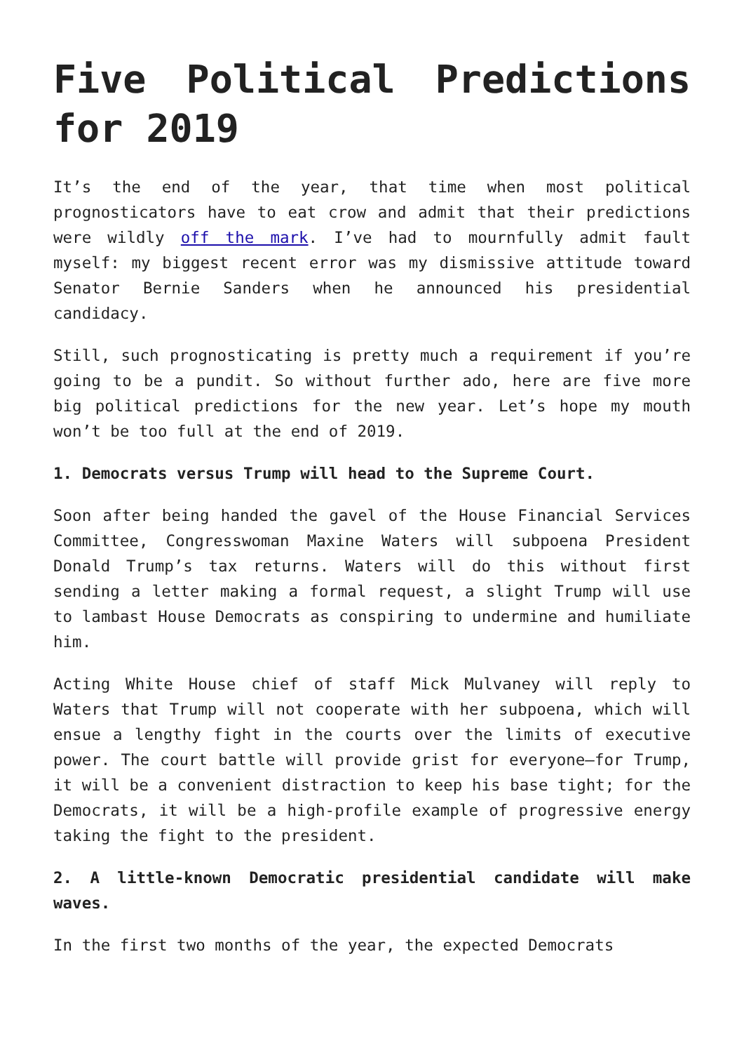Five Political Predictions for 2019
It’s the end of the year, that time when most political prognosticators have to eat crow and admit that their predictions were wildly off the mark. I’ve had to mournfully admit fault myself: my biggest recent error was my dismissive attitude toward Senator Bernie Sanders when he announced his presidential candidacy.
Still, such prognosticating is pretty much a requirement if you’re going to be a pundit. So without further ado, here are five more big political predictions for the new year. Let’s hope my mouth won’t be too full at the end of 2019.
1. Democrats versus Trump will head to the Supreme Court.
Soon after being handed the gavel of the House Financial Services Committee, Congresswoman Maxine Waters will subpoena President Donald Trump’s tax returns. Waters will do this without first sending a letter making a formal request, a slight Trump will use to lambast House Democrats as conspiring to undermine and humiliate him.
Acting White House chief of staff Mick Mulvaney will reply to Waters that Trump will not cooperate with her subpoena, which will ensue a lengthy fight in the courts over the limits of executive power. The court battle will provide grist for everyone—for Trump, it will be a convenient distraction to keep his base tight; for the Democrats, it will be a high-profile example of progressive energy taking the fight to the president.
2. A little-known Democratic presidential candidate will make waves.
In the first two months of the year, the expected Democrats